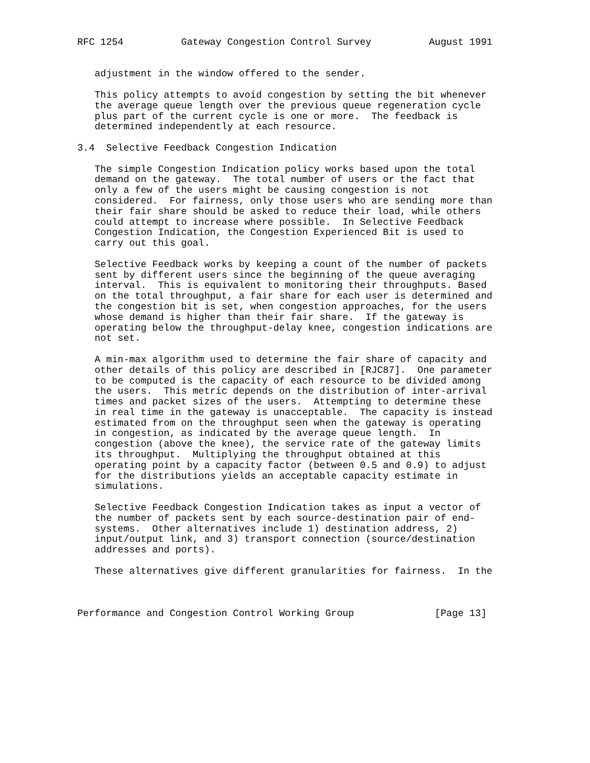RFC 1254          Gateway Congestion Control Survey          August 1991


   adjustment in the window offered to the sender.

   This policy attempts to avoid congestion by setting the bit whenever
   the average queue length over the previous queue regeneration cycle
   plus part of the current cycle is one or more.  The feedback is
   determined independently at each resource.

3.4  Selective Feedback Congestion Indication

   The simple Congestion Indication policy works based upon the total
   demand on the gateway.  The total number of users or the fact that
   only a few of the users might be causing congestion is not
   considered.  For fairness, only those users who are sending more than
   their fair share should be asked to reduce their load, while others
   could attempt to increase where possible.  In Selective Feedback
   Congestion Indication, the Congestion Experienced Bit is used to
   carry out this goal.

   Selective Feedback works by keeping a count of the number of packets
   sent by different users since the beginning of the queue averaging
   interval.  This is equivalent to monitoring their throughputs. Based
   on the total throughput, a fair share for each user is determined and
   the congestion bit is set, when congestion approaches, for the users
   whose demand is higher than their fair share.  If the gateway is
   operating below the throughput-delay knee, congestion indications are
   not set.

   A min-max algorithm used to determine the fair share of capacity and
   other details of this policy are described in [RJC87].  One parameter
   to be computed is the capacity of each resource to be divided among
   the users.  This metric depends on the distribution of inter-arrival
   times and packet sizes of the users.  Attempting to determine these
   in real time in the gateway is unacceptable.  The capacity is instead
   estimated from on the throughput seen when the gateway is operating
   in congestion, as indicated by the average queue length.  In
   congestion (above the knee), the service rate of the gateway limits
   its throughput.  Multiplying the throughput obtained at this
   operating point by a capacity factor (between 0.5 and 0.9) to adjust
   for the distributions yields an acceptable capacity estimate in
   simulations.

   Selective Feedback Congestion Indication takes as input a vector of
   the number of packets sent by each source-destination pair of end-
   systems.  Other alternatives include 1) destination address, 2)
   input/output link, and 3) transport connection (source/destination
   addresses and ports).

   These alternatives give different granularities for fairness.  In the



Performance and Congestion Control Working Group              [Page 13]